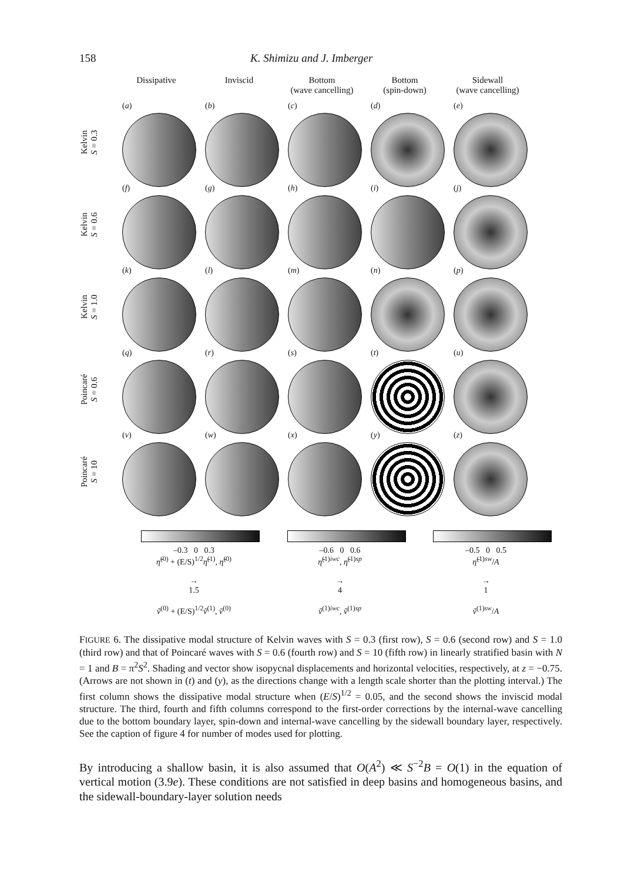158 K. Shimizu and J. Imberger
Dissipative
Inviscid
Bottom
(wave cancelling)
Bottom
(spin-down)
Sidewall
(wave cancelling)
Kelvin
S = 0.3
(a)
(b)
(c)
(d)
(e)
Kelvin
S = 0.6
(f)
(g)
(h)
(i)
(j)
Kelvin
S = 1.0
(k)
(l)
(m)
(n)
(p)
Poincaré
S = 0.6
(q)
(r)
(s)
(t)
(u)
Poincaré
S = 10
(v)
(w)
(x)
(y)
(z)
–0.3 0 0.3
η̃<sup>(0)</sup> + (E/S)<sup>1/2</sup>η̃<sup>(1)</sup>, η̃<sup>(0)</sup>
→
1.5
ṽ<sup>(0)</sup> + (E/S)<sup>1/2</sup>ṽ<sup>(1)</sup>, ṽ<sup>(0)</sup>
–0.6 0 0.6
η̃<sup>(1)iwc</sup>, η̃<sup>(1)sp</sup>
→
4
ṽ<sup>(1)iwc</sup>, ṽ<sup>(1)sp</sup>
–0.5 0 0.5
η̃<sup>(1)sw</sup>/A
→
1
ṽ<sup>(1)sw</sup>/A
FIGURE 6. The dissipative modal structure of Kelvin waves with S = 0.3 (first row), S = 0.6 (second row) and S = 1.0 (third row) and that of Poincaré waves with S = 0.6 (fourth row) and S = 10 (fifth row) in linearly stratified basin with N = 1 and B = π<sup>2</sup>S<sup>2</sup>. Shading and vector show isopycnal displacements and horizontal velocities, respectively, at z = −0.75. (Arrows are not shown in (t) and (y), as the directions change with a length scale shorter than the plotting interval.) The first column shows the dissipative modal structure when (E/S)<sup>1/2</sup> = 0.05, and the second shows the inviscid modal structure. The third, fourth and fifth columns correspond to the first-order corrections by the internal-wave cancelling due to the bottom boundary layer, spin-down and internal-wave cancelling by the sidewall boundary layer, respectively. See the caption of figure 4 for number of modes used for plotting.
By introducing a shallow basin, it is also assumed that O(A<sup>2</sup>) ≪ S<sup>−2</sup>B = O(1) in the equation of vertical motion (3.9e). These conditions are not satisfied in deep basins and homogeneous basins, and the sidewall-boundary-layer solution needs